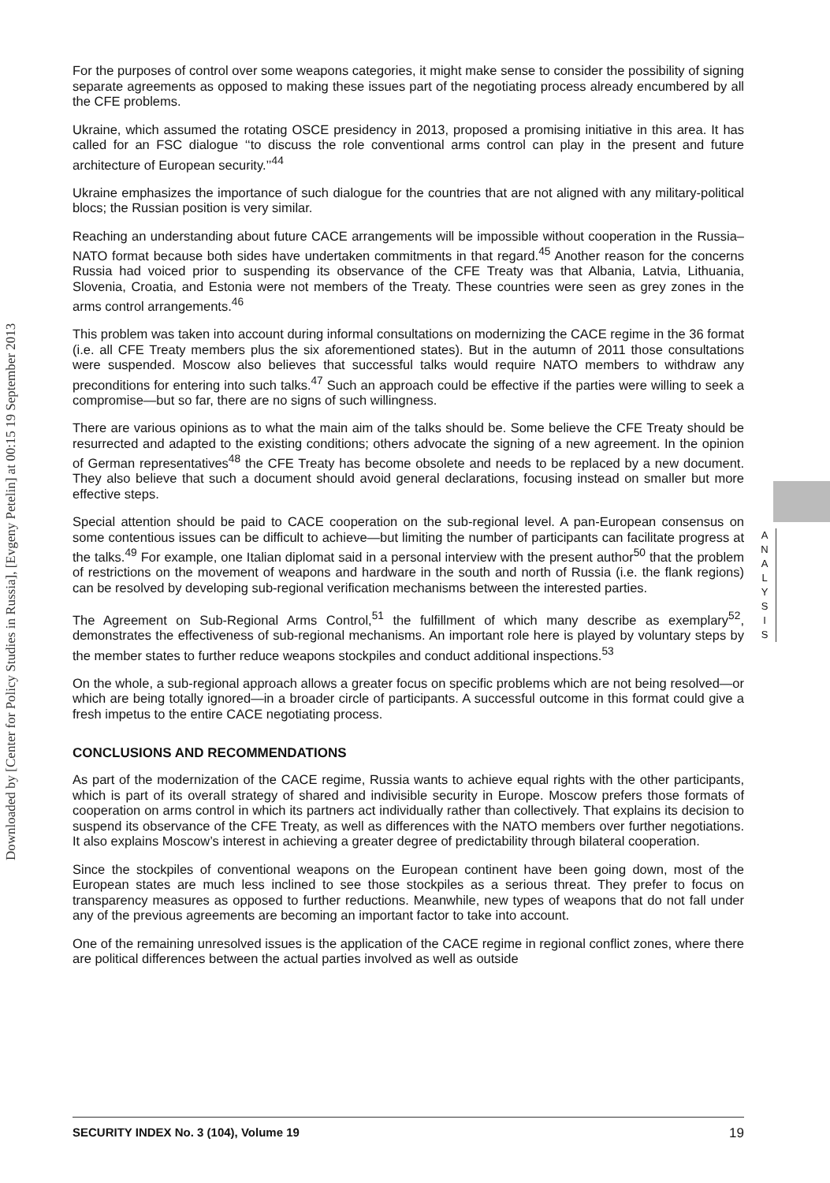Downloaded by [Center for Policy Studies in Russia], [Evgeny Petelin] at 00:15 19 September 2013
For the purposes of control over some weapons categories, it might make sense to consider the possibility of signing separate agreements as opposed to making these issues part of the negotiating process already encumbered by all the CFE problems.
Ukraine, which assumed the rotating OSCE presidency in 2013, proposed a promising initiative in this area. It has called for an FSC dialogue ‘‘to discuss the role conventional arms control can play in the present and future architecture of European security.’’<sup>44</sup>
Ukraine emphasizes the importance of such dialogue for the countries that are not aligned with any military-political blocs; the Russian position is very similar.
Reaching an understanding about future CACE arrangements will be impossible without cooperation in the Russia–NATO format because both sides have undertaken commitments in that regard.<sup>45</sup> Another reason for the concerns Russia had voiced prior to suspending its observance of the CFE Treaty was that Albania, Latvia, Lithuania, Slovenia, Croatia, and Estonia were not members of the Treaty. These countries were seen as grey zones in the arms control arrangements.<sup>46</sup>
This problem was taken into account during informal consultations on modernizing the CACE regime in the 36 format (i.e. all CFE Treaty members plus the six aforementioned states). But in the autumn of 2011 those consultations were suspended. Moscow also believes that successful talks would require NATO members to withdraw any preconditions for entering into such talks.<sup>47</sup> Such an approach could be effective if the parties were willing to seek a compromise—but so far, there are no signs of such willingness.
There are various opinions as to what the main aim of the talks should be. Some believe the CFE Treaty should be resurrected and adapted to the existing conditions; others advocate the signing of a new agreement. In the opinion of German representatives<sup>48</sup> the CFE Treaty has become obsolete and needs to be replaced by a new document. They also believe that such a document should avoid general declarations, focusing instead on smaller but more effective steps.
Special attention should be paid to CACE cooperation on the sub-regional level. A pan-European consensus on some contentious issues can be difficult to achieve—but limiting the number of participants can facilitate progress at the talks.<sup>49</sup> For example, one Italian diplomat said in a personal interview with the present author<sup>50</sup> that the problem of restrictions on the movement of weapons and hardware in the south and north of Russia (i.e. the flank regions) can be resolved by developing sub-regional verification mechanisms between the interested parties.
The Agreement on Sub-Regional Arms Control,<sup>51</sup> the fulfillment of which many describe as exemplary<sup>52</sup>, demonstrates the effectiveness of sub-regional mechanisms. An important role here is played by voluntary steps by the member states to further reduce weapons stockpiles and conduct additional inspections.<sup>53</sup>
On the whole, a sub-regional approach allows a greater focus on specific problems which are not being resolved—or which are being totally ignored—in a broader circle of participants. A successful outcome in this format could give a fresh impetus to the entire CACE negotiating process.
CONCLUSIONS AND RECOMMENDATIONS
As part of the modernization of the CACE regime, Russia wants to achieve equal rights with the other participants, which is part of its overall strategy of shared and indivisible security in Europe. Moscow prefers those formats of cooperation on arms control in which its partners act individually rather than collectively. That explains its decision to suspend its observance of the CFE Treaty, as well as differences with the NATO members over further negotiations. It also explains Moscow’s interest in achieving a greater degree of predictability through bilateral cooperation.
Since the stockpiles of conventional weapons on the European continent have been going down, most of the European states are much less inclined to see those stockpiles as a serious threat. They prefer to focus on transparency measures as opposed to further reductions. Meanwhile, new types of weapons that do not fall under any of the previous agreements are becoming an important factor to take into account.
One of the remaining unresolved issues is the application of the CACE regime in regional conflict zones, where there are political differences between the actual parties involved as well as outside
A N A L Y S I S
SECURITY INDEX No. 3 (104), Volume 19 19